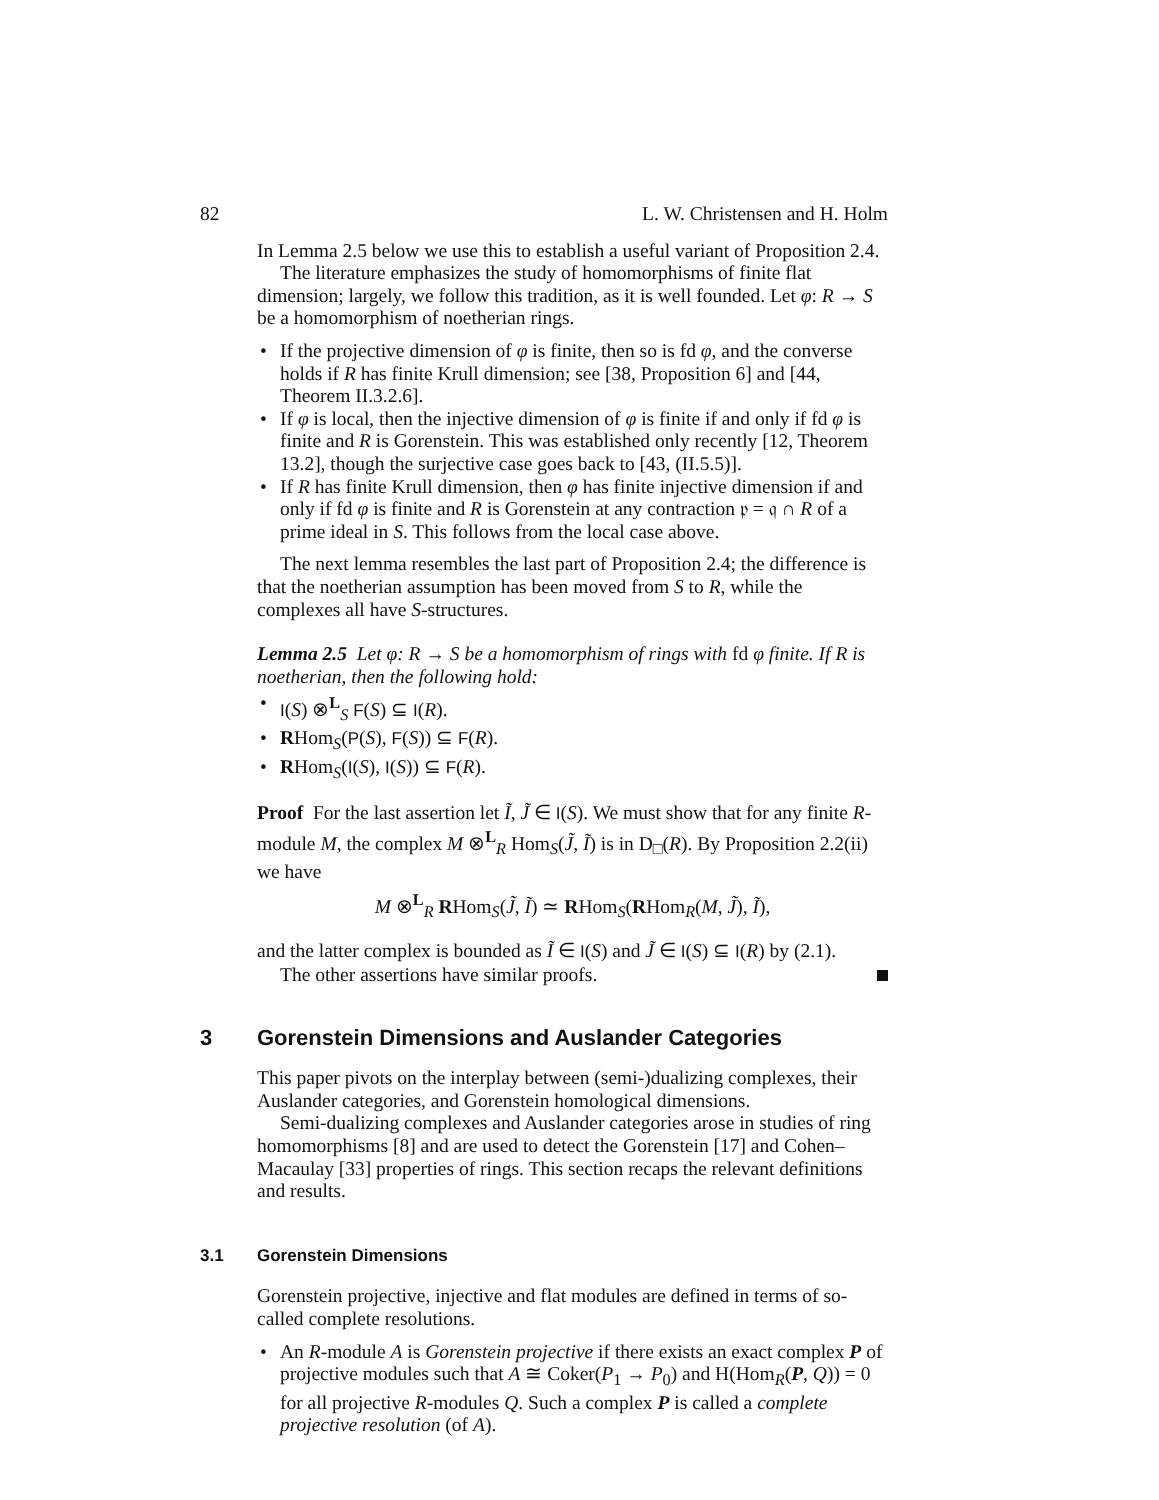82 L. W. Christensen and H. Holm
In Lemma 2.5 below we use this to establish a useful variant of Proposition 2.4.
The literature emphasizes the study of homomorphisms of finite flat dimension; largely, we follow this tradition, as it is well founded. Let φ: R → S be a homomorphism of noetherian rings.
• If the projective dimension of φ is finite, then so is fd φ, and the converse holds if R has finite Krull dimension; see [38, Proposition 6] and [44, Theorem II.3.2.6].
• If φ is local, then the injective dimension of φ is finite if and only if fd φ is finite and R is Gorenstein. This was established only recently [12, Theorem 13.2], though the surjective case goes back to [43, (II.5.5)].
• If R has finite Krull dimension, then φ has finite injective dimension if and only if fd φ is finite and R is Gorenstein at any contraction 𝔭 = 𝔮 ∩ R of a prime ideal in S. This follows from the local case above.
The next lemma resembles the last part of Proposition 2.4; the difference is that the noetherian assumption has been moved from S to R, while the complexes all have S-structures.
Lemma 2.5 Let φ: R → S be a homomorphism of rings with fd φ finite. If R is noetherian, then the following hold:
• I(S) ⊗<sup>L</sup><sub>S</sub> F(S) ⊆ I(R).
• RHom<sub>S</sub>(P(S), F(S)) ⊆ F(R).
• RHom<sub>S</sub>(I(S), I(S)) ⊆ F(R).
Proof For the last assertion let Ĩ, J̃ ∈ I(S). We must show that for any finite R-module M, the complex M ⊗<sup>L</sup><sub>R</sub> Hom<sub>S</sub>(J̃, Ĩ) is in D<sub>□</sub>(R). By Proposition 2.2(ii) we have
M ⊗<sup>L</sup><sub>R</sub> RHom<sub>S</sub>(J̃, Ĩ) ≃ RHom<sub>S</sub>(RHom<sub>R</sub>(M, J̃), Ĩ),
and the latter complex is bounded as Ĩ ∈ I(S) and J̃ ∈ I(S) ⊆ I(R) by (2.1).
The other assertions have similar proofs.
3 Gorenstein Dimensions and Auslander Categories
This paper pivots on the interplay between (semi-)dualizing complexes, their Auslander categories, and Gorenstein homological dimensions.
Semi-dualizing complexes and Auslander categories arose in studies of ring homomorphisms [8] and are used to detect the Gorenstein [17] and Cohen–Macaulay [33] properties of rings. This section recaps the relevant definitions and results.
3.1 Gorenstein Dimensions
Gorenstein projective, injective and flat modules are defined in terms of so-called complete resolutions.
• An R-module A is Gorenstein projective if there exists an exact complex P of projective modules such that A ≅ Coker(P<sub>1</sub> → P<sub>0</sub>) and H(Hom<sub>R</sub>(P, Q)) = 0 for all projective R-modules Q. Such a complex P is called a complete projective resolution (of A).